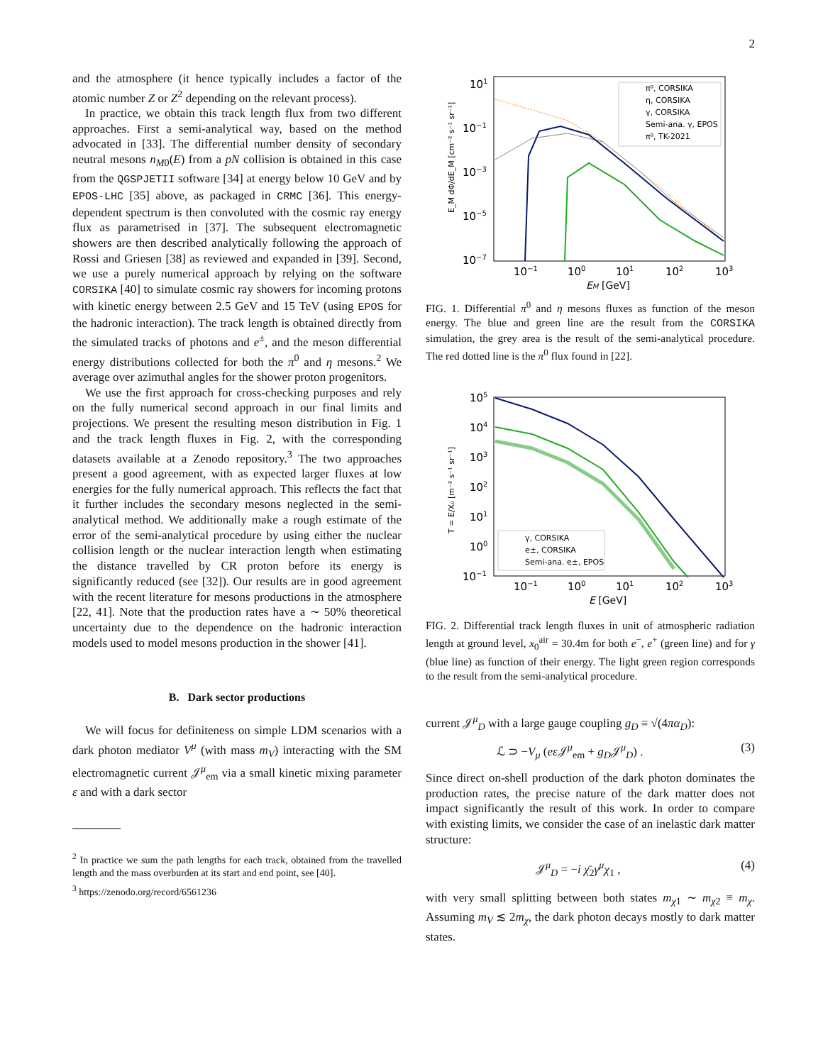2
and the atmosphere (it hence typically includes a factor of the atomic number Z or Z<sup>2</sup> depending on the relevant process).
In practice, we obtain this track length flux from two different approaches. First a semi-analytical way, based on the method advocated in [33]. The differential number density of secondary neutral mesons n<sub>M0</sub>(E) from a pN collision is obtained in this case from the QGSPJETII software [34] at energy below 10 GeV and by EPOS-LHC [35] above, as packaged in CRMC [36]. This energy-dependent spectrum is then convoluted with the cosmic ray energy flux as parametrised in [37]. The subsequent electromagnetic showers are then described analytically following the approach of Rossi and Griesen [38] as reviewed and expanded in [39]. Second, we use a purely numerical approach by relying on the software CORSIKA [40] to simulate cosmic ray showers for incoming protons with kinetic energy between 2.5 GeV and 15 TeV (using EPOS for the hadronic interaction). The track length is obtained directly from the simulated tracks of photons and e<sup>±</sup>, and the meson differential energy distributions collected for both the π<sup>0</sup> and η mesons.<sup>2</sup> We average over azimuthal angles for the shower proton progenitors.
We use the first approach for cross-checking purposes and rely on the fully numerical second approach in our final limits and projections. We present the resulting meson distribution in Fig. 1 and the track length fluxes in Fig. 2, with the corresponding datasets available at a Zenodo repository.<sup>3</sup> The two approaches present a good agreement, with as expected larger fluxes at low energies for the fully numerical approach. This reflects the fact that it further includes the secondary mesons neglected in the semi-analytical method. We additionally make a rough estimate of the error of the semi-analytical procedure by using either the nuclear collision length or the nuclear interaction length when estimating the distance travelled by CR proton before its energy is significantly reduced (see [32]). Our results are in good agreement with the recent literature for mesons productions in the atmosphere [22, 41]. Note that the production rates have a ∼ 50% theoretical uncertainty due to the dependence on the hadronic interaction models used to model mesons production in the shower [41].
B. Dark sector productions
We will focus for definiteness on simple LDM scenarios with a dark photon mediator V<sup>μ</sup> (with mass m<sub>V</sub>) interacting with the SM electromagnetic current 𝒥<sup>μ</sup><sub>em</sub> via a small kinetic mixing parameter ε and with a dark sector
<sup>2</sup> In practice we sum the path lengths for each track, obtained from the travelled length and the mass overburden at its start and end point, see [40].
<sup>3</sup> https://zenodo.org/record/6561236
101
10−1
10−3
10−5
10−7
10−1
100
101
102
103
EM [GeV]
E_M dΦ/dE_M [cm⁻² s⁻¹ sr⁻¹]
π⁰, CORSIKA
η, CORSIKA
γ, CORSIKA
Semi-ana. γ, EPOS
π⁰, TK-2021
FIG. 1. Differential π<sup>0</sup> and η mesons fluxes as function of the meson energy. The blue and green line are the result from the CORSIKA simulation, the grey area is the result of the semi-analytical procedure. The red dotted line is the π<sup>0</sup> flux found in [22].
105
104
103
102
101
100
10−1
10−1
100
101
102
103
E [GeV]
T = E/X₀ [m⁻² s⁻¹ sr⁻¹]
γ, CORSIKA
e±, CORSIKA
Semi-ana. e±, EPOS
FIG. 2. Differential track length fluxes in unit of atmospheric radiation length at ground level, x<sub>0</sub><sup>air</sup> = 30.4m for both e<sup>−</sup>, e<sup>+</sup> (green line) and for γ (blue line) as function of their energy. The light green region corresponds to the result from the semi-analytical procedure.
current 𝒥<sup>μ</sup><sub>D</sub> with a large gauge coupling g<sub>D</sub> ≡ √(4πα<sub>D</sub>):
ℒ ⊃ −V<sub>μ</sub> (eε 𝒥<sup>μ</sup><sub>em</sub> + g<sub>D</sub>𝒥<sup>μ</sup><sub>D</sub>) . (3)
Since direct on-shell production of the dark photon dominates the production rates, the precise nature of the dark matter does not impact significantly the result of this work. In order to compare with existing limits, we consider the case of an inelastic dark matter structure:
𝒥<sup>μ</sup><sub>D</sub> = −i χ̄<sub>2</sub>γ<sup>μ</sup>χ<sub>1</sub> , (4)
with very small splitting between both states m<sub>χ1</sub> ∼ m<sub>χ2</sub> ≡ m<sub>χ</sub>. Assuming m<sub>V</sub> ≲ 2m<sub>χ</sub>, the dark photon decays mostly to dark matter states.